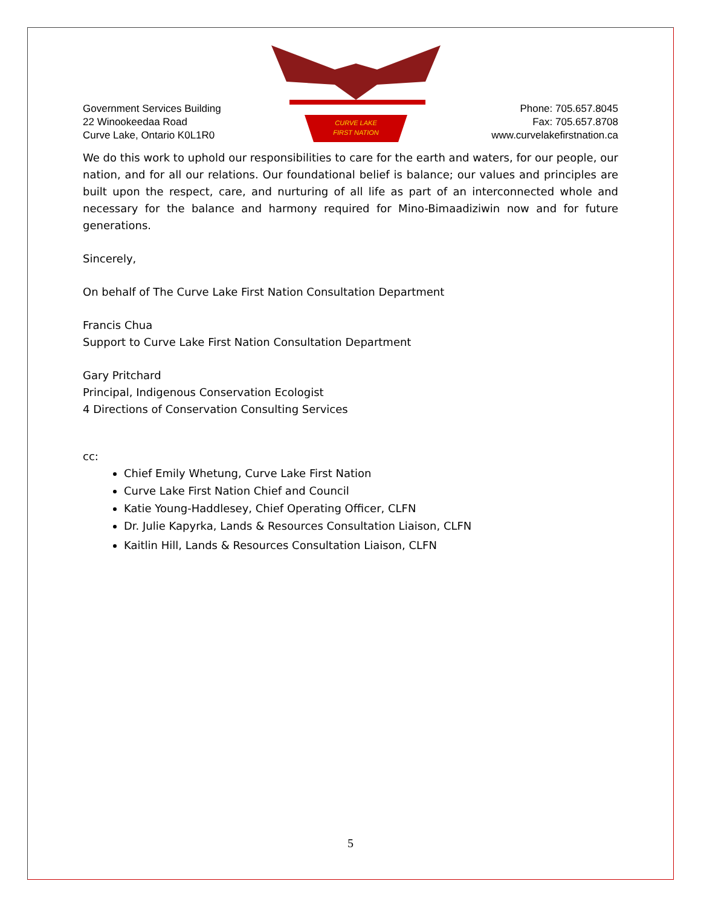Government Services Building
22 Winookeedaa Road
Curve Lake, Ontario K0L1R0
CURVE LAKE
FIRST NATION
Phone: 705.657.8045
Fax: 705.657.8708
www.curvelakefirstnation.ca
We do this work to uphold our responsibilities to care for the earth and waters, for our people, our nation, and for all our relations. Our foundational belief is balance; our values and principles are built upon the respect, care, and nurturing of all life as part of an interconnected whole and necessary for the balance and harmony required for Mino-Bimaadiziwin now and for future generations.
Sincerely,
On behalf of The Curve Lake First Nation Consultation Department
Francis Chua
Support to Curve Lake First Nation Consultation Department
Gary Pritchard
Principal, Indigenous Conservation Ecologist
4 Directions of Conservation Consulting Services
cc:
Chief Emily Whetung, Curve Lake First Nation
Curve Lake First Nation Chief and Council
Katie Young-Haddlesey, Chief Operating Officer, CLFN
Dr. Julie Kapyrka, Lands & Resources Consultation Liaison, CLFN
Kaitlin Hill, Lands & Resources Consultation Liaison, CLFN
5